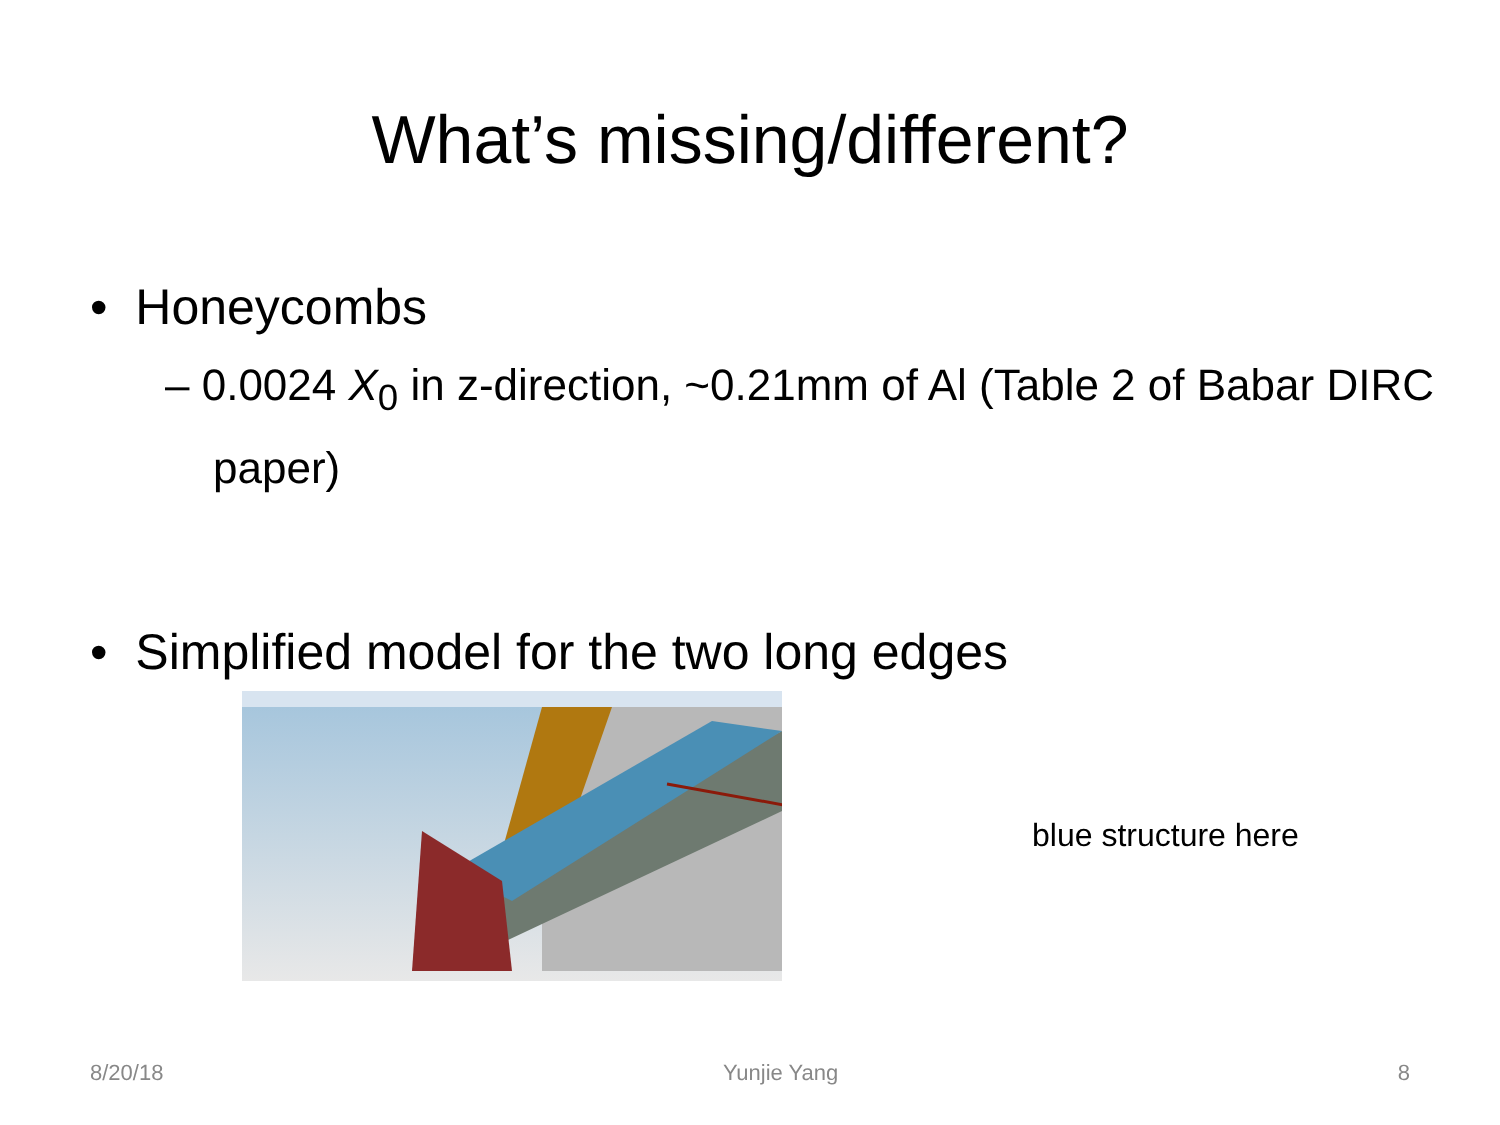What’s missing/different?
• Honeycombs
– 0.0024 X<sub>0</sub> in z-direction, ~0.21mm of Al (Table 2 of Babar DIRC paper)
• Simplified model for the two long edges
blue structure here
8/20/18 Yunjie Yang 8